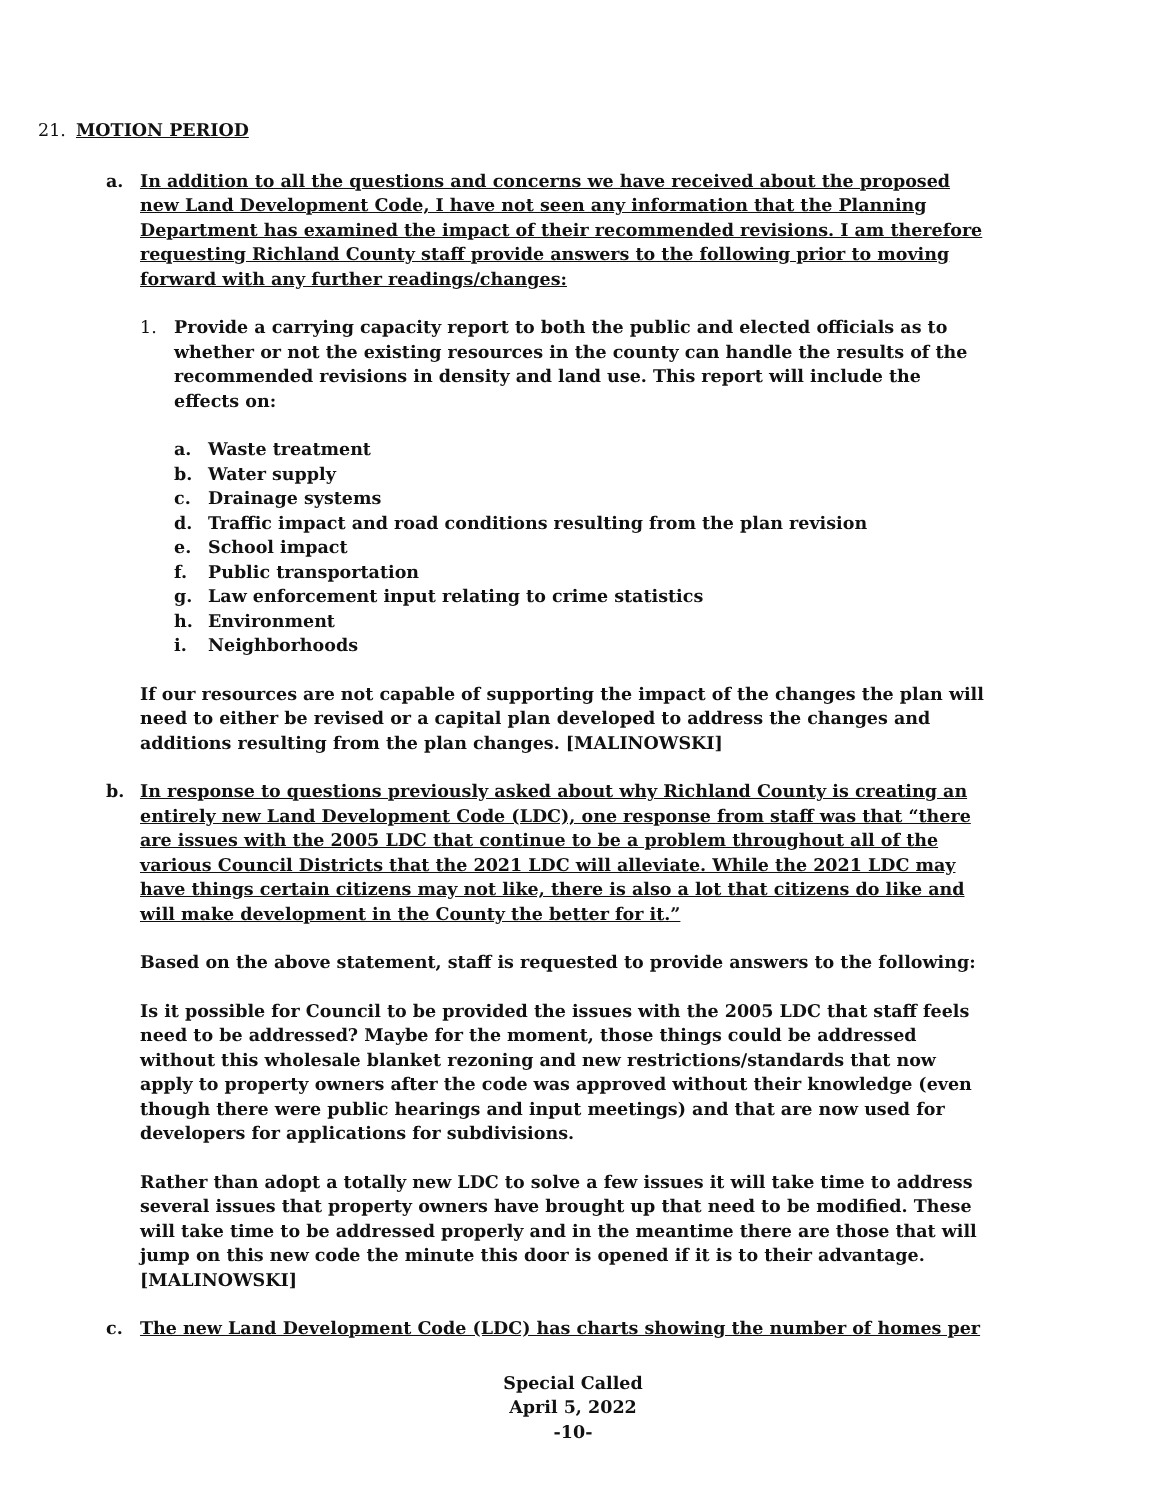21. MOTION PERIOD
a. In addition to all the questions and concerns we have received about the proposed new Land Development Code, I have not seen any information that the Planning Department has examined the impact of their recommended revisions. I am therefore requesting Richland County staff provide answers to the following prior to moving forward with any further readings/changes:
1. Provide a carrying capacity report to both the public and elected officials as to whether or not the existing resources in the county can handle the results of the recommended revisions in density and land use. This report will include the effects on:
a. Waste treatment
b. Water supply
c. Drainage systems
d. Traffic impact and road conditions resulting from the plan revision
e. School impact
f. Public transportation
g. Law enforcement input relating to crime statistics
h. Environment
i. Neighborhoods
If our resources are not capable of supporting the impact of the changes the plan will need to either be revised or a capital plan developed to address the changes and additions resulting from the plan changes. [MALINOWSKI]
b. In response to questions previously asked about why Richland County is creating an entirely new Land Development Code (LDC), one response from staff was that “there are issues with the 2005 LDC that continue to be a problem throughout all of the various Council Districts that the 2021 LDC will alleviate. While the 2021 LDC may have things certain citizens may not like, there is also a lot that citizens do like and will make development in the County the better for it.”
Based on the above statement, staff is requested to provide answers to the following:
Is it possible for Council to be provided the issues with the 2005 LDC that staff feels need to be addressed? Maybe for the moment, those things could be addressed without this wholesale blanket rezoning and new restrictions/standards that now apply to property owners after the code was approved without their knowledge (even though there were public hearings and input meetings) and that are now used for developers for applications for subdivisions.
Rather than adopt a totally new LDC to solve a few issues it will take time to address several issues that property owners have brought up that need to be modified. These will take time to be addressed properly and in the meantime there are those that will jump on this new code the minute this door is opened if it is to their advantage. [MALINOWSKI]
c. The new Land Development Code (LDC) has charts showing the number of homes per
Special Called
April 5, 2022
-10-